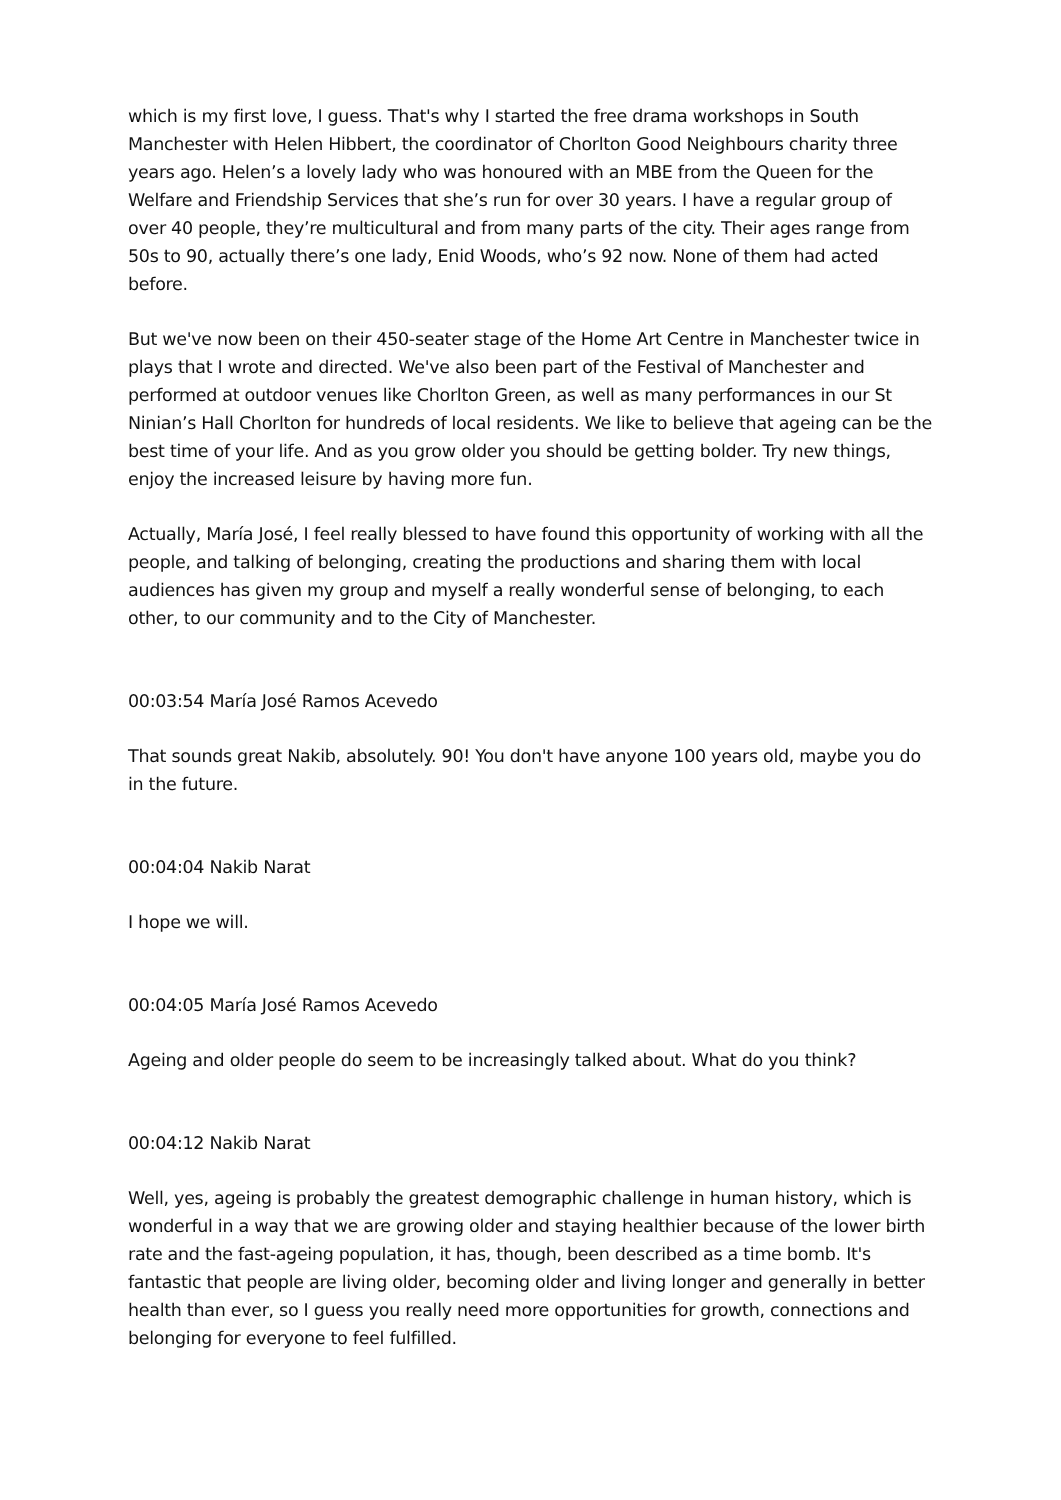which is my first love, I guess. That's why I started the free drama workshops in South Manchester with Helen Hibbert, the coordinator of Chorlton Good Neighbours charity three years ago. Helen’s a lovely lady who was honoured with an MBE from the Queen for the Welfare and Friendship Services that she’s run for over 30 years. I have a regular group of over 40 people, they’re multicultural and from many parts of the city. Their ages range from 50s to 90, actually there’s one lady, Enid Woods, who’s 92 now. None of them had acted before.
But we've now been on their 450-seater stage of the Home Art Centre in Manchester twice in plays that I wrote and directed. We've also been part of the Festival of Manchester and performed at outdoor venues like Chorlton Green, as well as many performances in our St Ninian’s Hall Chorlton for hundreds of local residents. We like to believe that ageing can be the best time of your life. And as you grow older you should be getting bolder. Try new things, enjoy the increased leisure by having more fun.
Actually, María José, I feel really blessed to have found this opportunity of working with all the people, and talking of belonging, creating the productions and sharing them with local audiences has given my group and myself a really wonderful sense of belonging, to each other, to our community and to the City of Manchester.
00:03:54 María José Ramos Acevedo
That sounds great Nakib, absolutely. 90! You don't have anyone 100 years old, maybe you do in the future.
00:04:04 Nakib Narat
I hope we will.
00:04:05 María José Ramos Acevedo
Ageing and older people do seem to be increasingly talked about. What do you think?
00:04:12 Nakib Narat
Well, yes, ageing is probably the greatest demographic challenge in human history, which is wonderful in a way that we are growing older and staying healthier because of the lower birth rate and the fast-ageing population, it has, though, been described as a time bomb. It's fantastic that people are living older, becoming older and living longer and generally in better health than ever, so I guess you really need more opportunities for growth, connections and belonging for everyone to feel fulfilled.